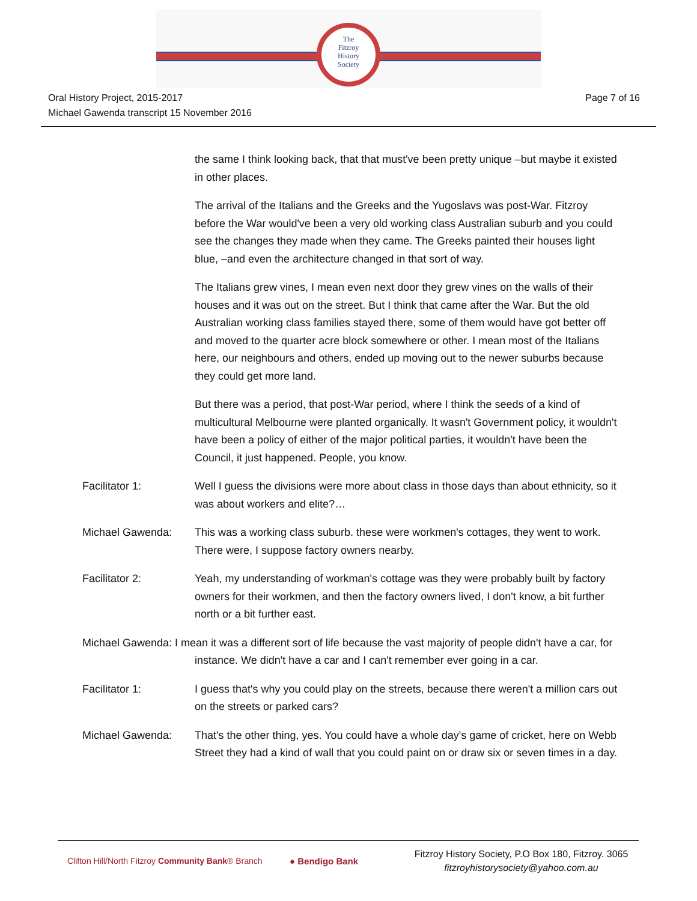The
Fitzroy
History
Society
Oral History Project, 2015-2017
Michael Gawenda transcript 15 November 2016
Page 7 of 16
the same I think looking back, that that must've been pretty unique –but maybe it existed in other places.
The arrival of the Italians and the Greeks and the Yugoslavs was post-War. Fitzroy before the War would've been a very old working class Australian suburb and you could see the changes they made when they came. The Greeks painted their houses light blue, –and even the architecture changed in that sort of way.
The Italians grew vines, I mean even next door they grew vines on the walls of their houses and it was out on the street. But I think that came after the War. But the old Australian working class families stayed there, some of them would have got better off and moved to the quarter acre block somewhere or other. I mean most of the Italians here, our neighbours and others, ended up moving out to the newer suburbs because they could get more land.
But there was a period, that post-War period, where I think the seeds of a kind of multicultural Melbourne were planted organically. It wasn't Government policy, it wouldn't have been a policy of either of the major political parties, it wouldn't have been the Council, it just happened. People, you know.
Facilitator 1: Well I guess the divisions were more about class in those days than about ethnicity, so it was about workers and elite?…
Michael Gawenda: This was a working class suburb. these were workmen's cottages, they went to work. There were, I suppose factory owners nearby.
Facilitator 2: Yeah, my understanding of workman's cottage was they were probably built by factory owners for their workmen, and then the factory owners lived, I don't know, a bit further north or a bit further east.
Michael Gawenda: I mean it was a different sort of life because the vast majority of people didn't have a car, for instance. We didn't have a car and I can't remember ever going in a car.
Facilitator 1: I guess that's why you could play on the streets, because there weren't a million cars out on the streets or parked cars?
Michael Gawenda: That's the other thing, yes. You could have a whole day's game of cricket, here on Webb Street they had a kind of wall that you could paint on or draw six or seven times in a day.
Clifton Hill/North Fitzroy Community Bank® Branch
● Bendigo Bank
Fitzroy History Society, P.O Box 180, Fitzroy. 3065
fitzroyhistorysociety@yahoo.com.au